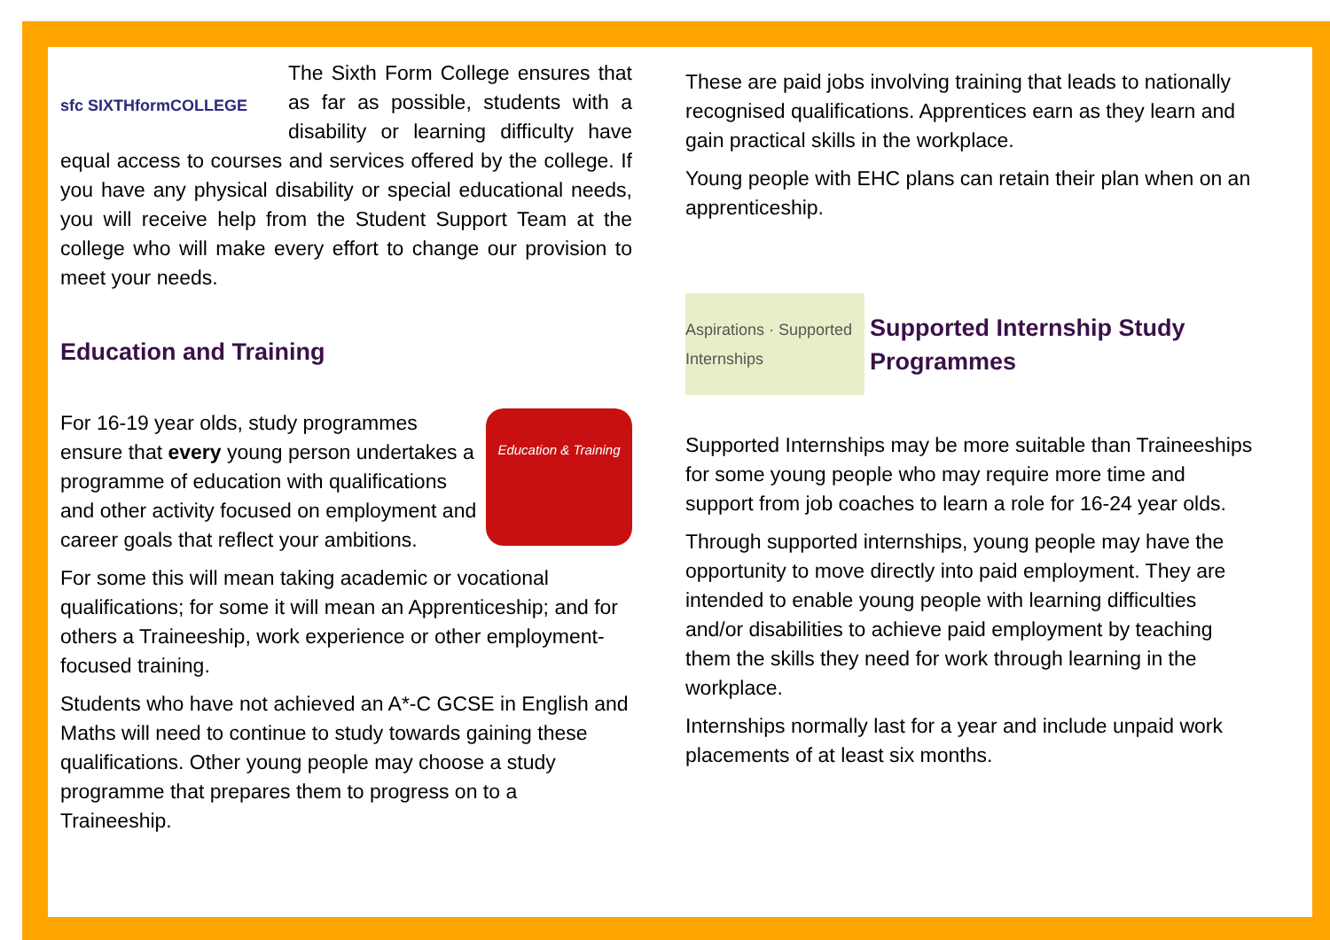sfc SIXTHformCOLLEGE
The Sixth Form College ensures that as far as possible, students with a disability or learning difficulty have equal access to courses and services offered by the college. If you have any physical disability or special educational needs, you will receive help from the Student Support Team at the college who will make every effort to change our provision to meet your needs.
Education and Training
Education & Training
For 16-19 year olds, study programmes ensure that every young person undertakes a programme of education with qualifications and other activity focused on employment and career goals that reflect your ambitions.
For some this will mean taking academic or vocational qualifications; for some it will mean an Apprenticeship; and for others a Traineeship, work experience or other employment-focused training.
Students who have not achieved an A*-C GCSE in English and Maths will need to continue to study towards gaining these qualifications. Other young people may choose a study programme that prepares them to progress on to a Traineeship.
These are paid jobs involving training that leads to nationally recognised qualifications. Apprentices earn as they learn and gain practical skills in the workplace.
Young people with EHC plans can retain their plan when on an apprenticeship.
Aspirations · Supported Internships
Supported Internship Study Programmes
Supported Internships may be more suitable than Traineeships for some young people who may require more time and support from job coaches to learn a role for 16-24 year olds.
Through supported internships, young people may have the opportunity to move directly into paid employment. They are intended to enable young people with learning difficulties and/or disabilities to achieve paid employment by teaching them the skills they need for work through learning in the workplace.
Internships normally last for a year and include unpaid work placements of at least six months.